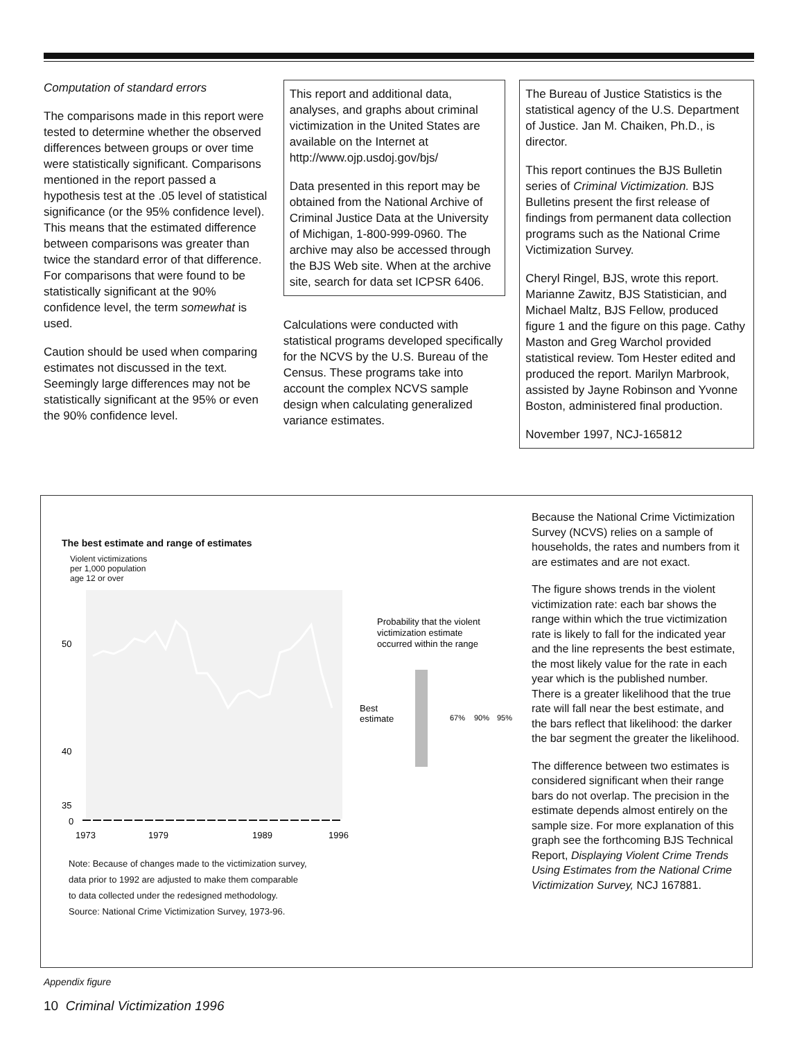Computation of standard errors
The comparisons made in this report were tested to determine whether the observed differences between groups or over time were statistically significant. Comparisons mentioned in the report passed a hypothesis test at the .05 level of statistical significance (or the 95% confidence level). This means that the estimated difference between comparisons was greater than twice the standard error of that difference. For comparisons that were found to be statistically significant at the 90% confidence level, the term somewhat is used.
Caution should be used when comparing estimates not discussed in the text. Seemingly large differences may not be statistically significant at the 95% or even the 90% confidence level.
This report and additional data, analyses, and graphs about criminal victimization in the United States are available on the Internet at
http://www.ojp.usdoj.gov/bjs/
Data presented in this report may be obtained from the National Archive of Criminal Justice Data at the University of Michigan, 1-800-999-0960. The archive may also be accessed through the BJS Web site. When at the archive site, search for data set ICPSR 6406.
Calculations were conducted with statistical programs developed specifically for the NCVS by the U.S. Bureau of the Census. These programs take into account the complex NCVS sample design when calculating generalized variance estimates.
The Bureau of Justice Statistics is the statistical agency of the U.S. Department of Justice. Jan M. Chaiken, Ph.D., is director.
This report continues the BJS Bulletin series of Criminal Victimization. BJS Bulletins present the first release of findings from permanent data collection programs such as the National Crime Victimization Survey.
Cheryl Ringel, BJS, wrote this report. Marianne Zawitz, BJS Statistician, and Michael Maltz, BJS Fellow, produced figure 1 and the figure on this page. Cathy Maston and Greg Warchol provided statistical review. Tom Hester edited and produced the report. Marilyn Marbrook, assisted by Jayne Robinson and Yvonne Boston, administered final production.
November 1997, NCJ-165812
The best estimate and range of estimates
Violent victimizations
per 1,000 population
age 12 or over
50
40
35
0
1973
1979
1989
1996
Probability that the violent
victimization estimate
occurred within the range
Best
estimate
67%
90%
95%
Note: Because of changes made to the victimization survey,
data prior to 1992 are adjusted to make them comparable
to data collected under the redesigned methodology.
Source: National Crime Victimization Survey, 1973-96.
Because the National Crime Victimization Survey (NCVS) relies on a sample of households, the rates and numbers from it are estimates and are not exact.
The figure shows trends in the violent victimization rate: each bar shows the range within which the true victimization rate is likely to fall for the indicated year and the line represents the best estimate, the most likely value for the rate in each year which is the published number. There is a greater likelihood that the true rate will fall near the best estimate, and the bars reflect that likelihood: the darker the bar segment the greater the likelihood.
The difference between two estimates is considered significant when their range bars do not overlap. The precision in the estimate depends almost entirely on the sample size. For more explanation of this graph see the forthcoming BJS Technical Report, Displaying Violent Crime Trends Using Estimates from the National Crime Victimization Survey, NCJ 167881.
Appendix figure
10 Criminal Victimization 1996